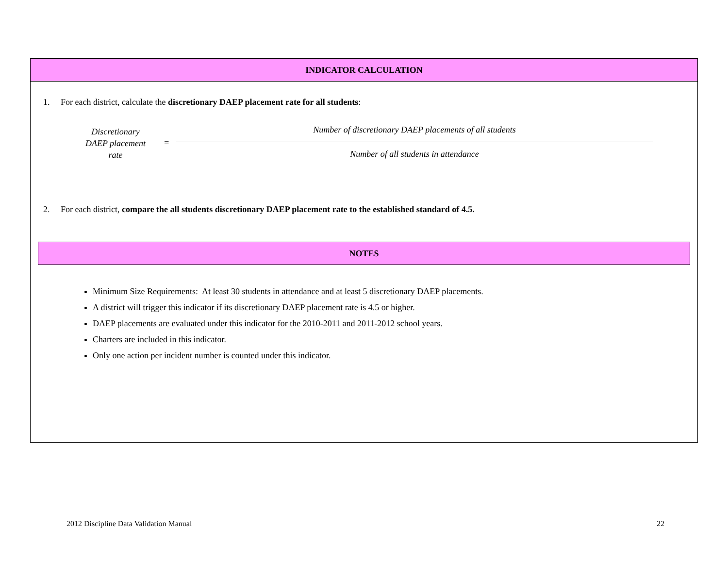INDICATOR CALCULATION
1. For each district, calculate the discretionary DAEP placement rate for all students:
Discretionary
DAEP placement
rate
=
Number of discretionary DAEP placements of all students
Number of all students in attendance
2. For each district, compare the all students discretionary DAEP placement rate to the established standard of 4.5.
NOTES
Minimum Size Requirements: At least 30 students in attendance and at least 5 discretionary DAEP placements.
A district will trigger this indicator if its discretionary DAEP placement rate is 4.5 or higher.
DAEP placements are evaluated under this indicator for the 2010-2011 and 2011-2012 school years.
Charters are included in this indicator.
Only one action per incident number is counted under this indicator.
2012 Discipline Data Validation Manual 22